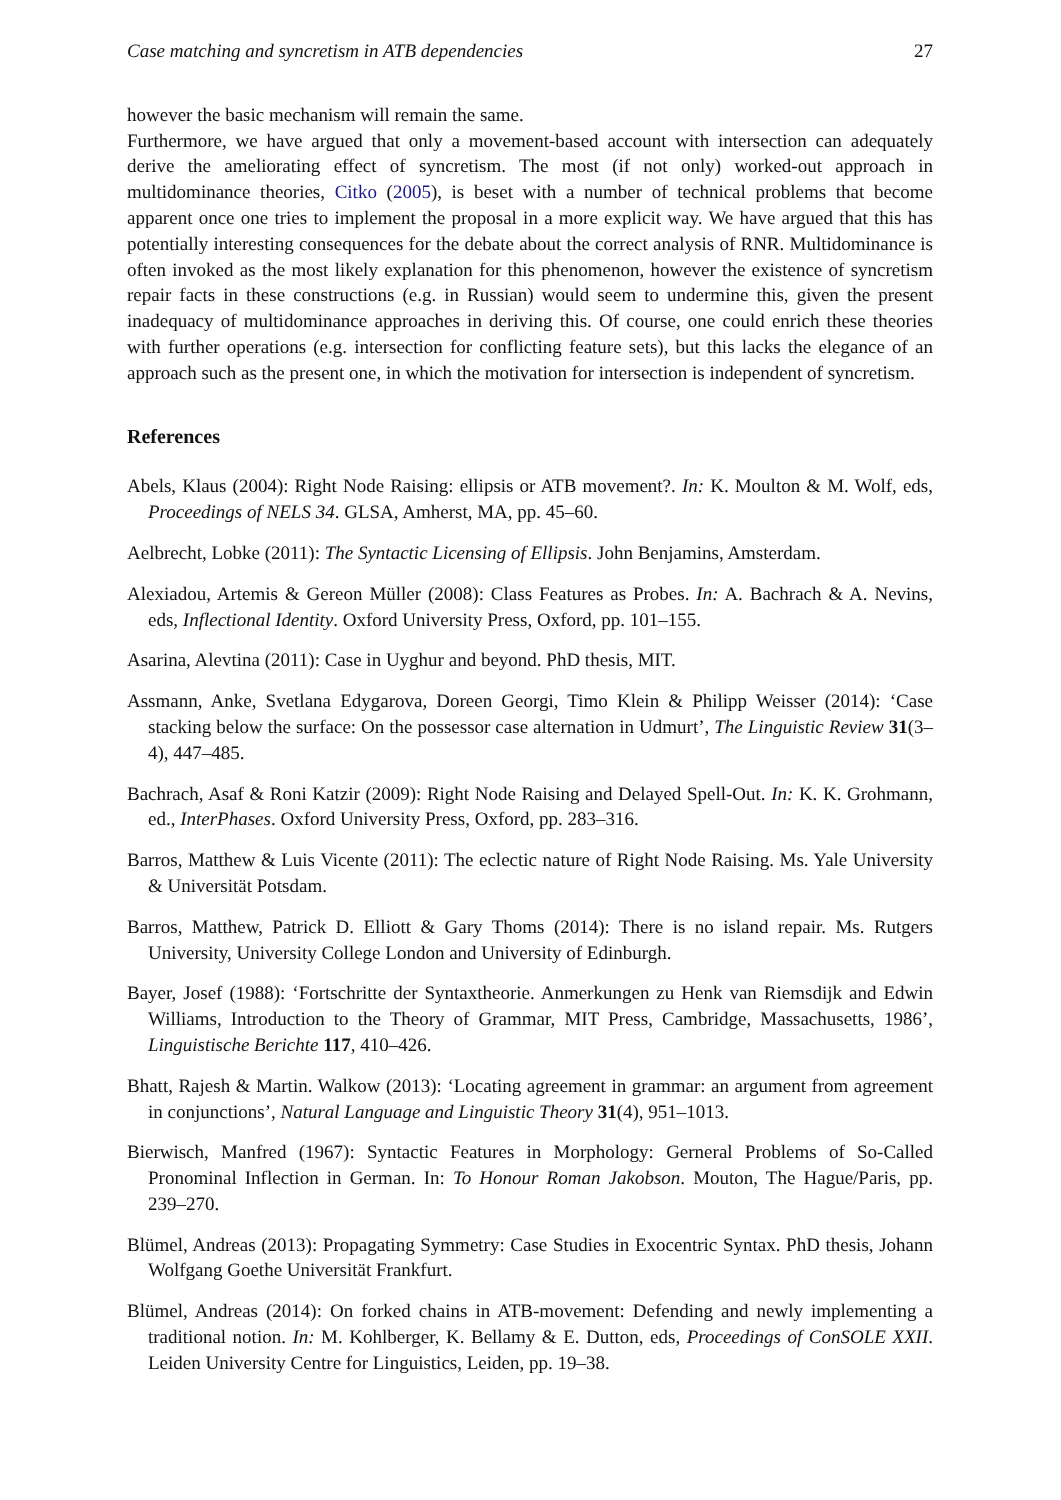Case matching and syncretism in ATB dependencies 27
however the basic mechanism will remain the same.
Furthermore, we have argued that only a movement-based account with intersection can adequately derive the ameliorating effect of syncretism. The most (if not only) worked-out approach in multidominance theories, Citko (2005), is beset with a number of technical problems that become apparent once one tries to implement the proposal in a more explicit way. We have argued that this has potentially interesting consequences for the debate about the correct analysis of RNR. Multidominance is often invoked as the most likely explanation for this phenomenon, however the existence of syncretism repair facts in these constructions (e.g. in Russian) would seem to undermine this, given the present inadequacy of multidominance approaches in deriving this. Of course, one could enrich these theories with further operations (e.g. intersection for conflicting feature sets), but this lacks the elegance of an approach such as the present one, in which the motivation for intersection is independent of syncretism.
References
Abels, Klaus (2004): Right Node Raising: ellipsis or ATB movement?. In: K. Moulton & M. Wolf, eds, Proceedings of NELS 34. GLSA, Amherst, MA, pp. 45–60.
Aelbrecht, Lobke (2011): The Syntactic Licensing of Ellipsis. John Benjamins, Amsterdam.
Alexiadou, Artemis & Gereon Müller (2008): Class Features as Probes. In: A. Bachrach & A. Nevins, eds, Inflectional Identity. Oxford University Press, Oxford, pp. 101–155.
Asarina, Alevtina (2011): Case in Uyghur and beyond. PhD thesis, MIT.
Assmann, Anke, Svetlana Edygarova, Doreen Georgi, Timo Klein & Philipp Weisser (2014): ‘Case stacking below the surface: On the possessor case alternation in Udmurt’, The Linguistic Review 31(3–4), 447–485.
Bachrach, Asaf & Roni Katzir (2009): Right Node Raising and Delayed Spell-Out. In: K. K. Grohmann, ed., InterPhases. Oxford University Press, Oxford, pp. 283–316.
Barros, Matthew & Luis Vicente (2011): The eclectic nature of Right Node Raising. Ms. Yale University & Universität Potsdam.
Barros, Matthew, Patrick D. Elliott & Gary Thoms (2014): There is no island repair. Ms. Rutgers University, University College London and University of Edinburgh.
Bayer, Josef (1988): ‘Fortschritte der Syntaxtheorie. Anmerkungen zu Henk van Riemsdijk and Edwin Williams, Introduction to the Theory of Grammar, MIT Press, Cambridge, Massachusetts, 1986’, Linguistische Berichte 117, 410–426.
Bhatt, Rajesh & Martin. Walkow (2013): ‘Locating agreement in grammar: an argument from agreement in conjunctions’, Natural Language and Linguistic Theory 31(4), 951–1013.
Bierwisch, Manfred (1967): Syntactic Features in Morphology: Gerneral Problems of So-Called Pronominal Inflection in German. In: To Honour Roman Jakobson. Mouton, The Hague/Paris, pp. 239–270.
Blümel, Andreas (2013): Propagating Symmetry: Case Studies in Exocentric Syntax. PhD thesis, Johann Wolfgang Goethe Universität Frankfurt.
Blümel, Andreas (2014): On forked chains in ATB-movement: Defending and newly implementing a traditional notion. In: M. Kohlberger, K. Bellamy & E. Dutton, eds, Proceedings of ConSOLE XXII. Leiden University Centre for Linguistics, Leiden, pp. 19–38.